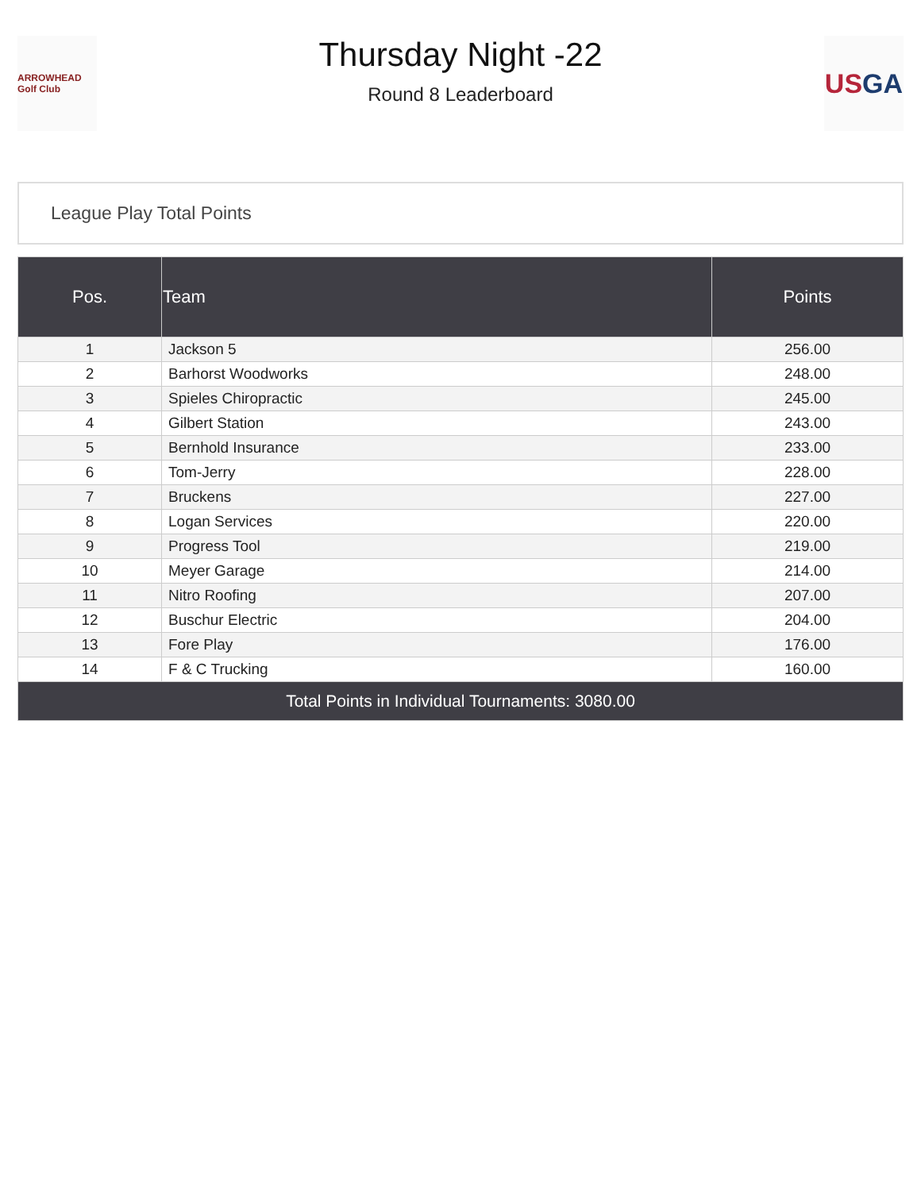ARROWHEAD Golf Club
Thursday Night -22
Round 8 Leaderboard
USGA
League Play Total Points
| Pos. | Team | Points |
| --- | --- | --- |
| 1 | Jackson 5 | 256.00 |
| 2 | Barhorst Woodworks | 248.00 |
| 3 | Spieles Chiropractic | 245.00 |
| 4 | Gilbert Station | 243.00 |
| 5 | Bernhold Insurance | 233.00 |
| 6 | Tom-Jerry | 228.00 |
| 7 | Bruckens | 227.00 |
| 8 | Logan Services | 220.00 |
| 9 | Progress Tool | 219.00 |
| 10 | Meyer Garage | 214.00 |
| 11 | Nitro Roofing | 207.00 |
| 12 | Buschur Electric | 204.00 |
| 13 | Fore Play | 176.00 |
| 14 | F & C Trucking | 160.00 |
| Total Points in Individual Tournaments: 3080.00 | | |